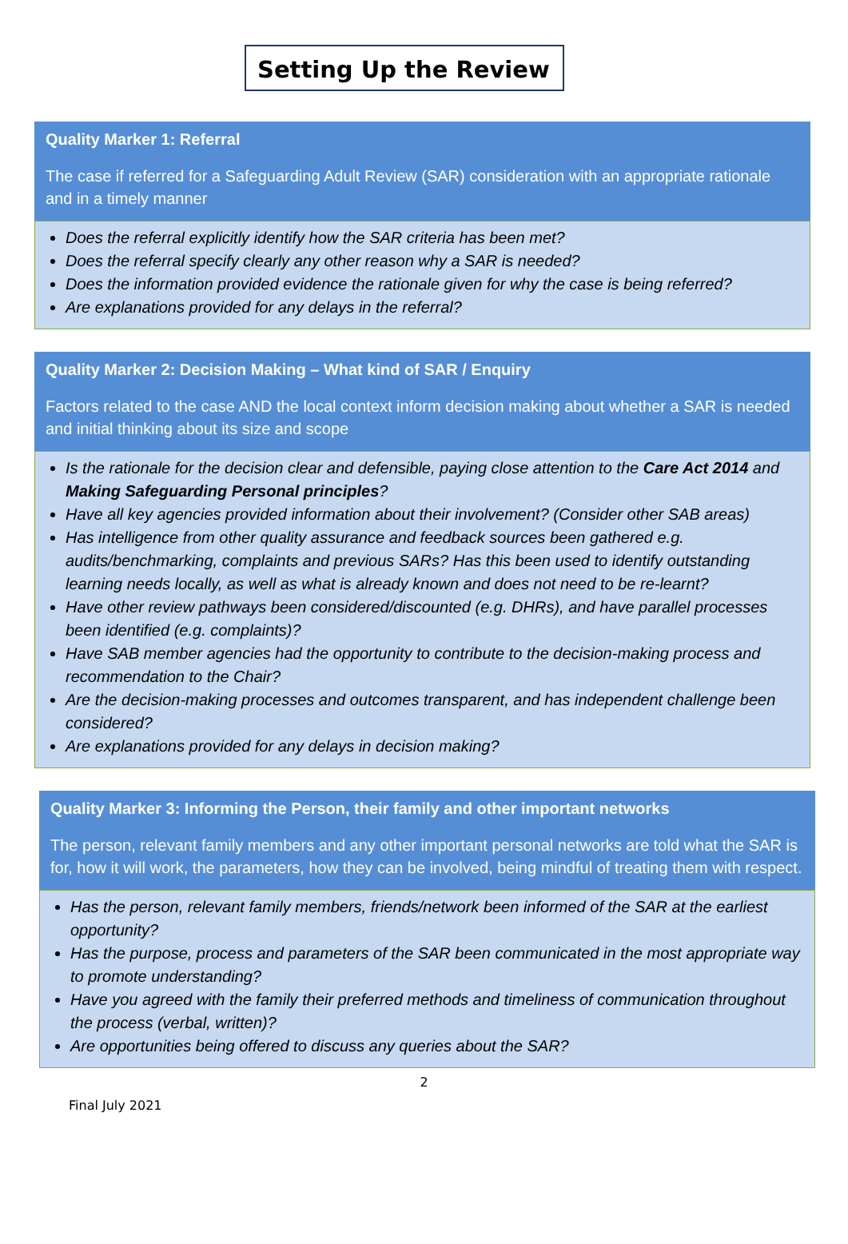Setting Up the Review
Quality Marker 1: Referral
The case if referred for a Safeguarding Adult Review (SAR) consideration with an appropriate rationale and in a timely manner
Does the referral explicitly identify how the SAR criteria has been met?
Does the referral specify clearly any other reason why a SAR is needed?
Does the information provided evidence the rationale given for why the case is being referred?
Are explanations provided for any delays in the referral?
Quality Marker 2: Decision Making – What kind of SAR / Enquiry
Factors related to the case AND the local context inform decision making about whether a SAR is needed and initial thinking about its size and scope
Is the rationale for the decision clear and defensible, paying close attention to the Care Act 2014 and Making Safeguarding Personal principles?
Have all key agencies provided information about their involvement? (Consider other SAB areas)
Has intelligence from other quality assurance and feedback sources been gathered e.g. audits/benchmarking, complaints and previous SARs? Has this been used to identify outstanding learning needs locally, as well as what is already known and does not need to be re-learnt?
Have other review pathways been considered/discounted (e.g. DHRs), and have parallel processes been identified (e.g. complaints)?
Have SAB member agencies had the opportunity to contribute to the decision-making process and recommendation to the Chair?
Are the decision-making processes and outcomes transparent, and has independent challenge been considered?
Are explanations provided for any delays in decision making?
Quality Marker 3: Informing the Person, their family and other important networks
The person, relevant family members and any other important personal networks are told what the SAR is for, how it will work, the parameters, how they can be involved, being mindful of treating them with respect.
Has the person, relevant family members, friends/network been informed of the SAR at the earliest opportunity?
Has the purpose, process and parameters of the SAR been communicated in the most appropriate way to promote understanding?
Have you agreed with the family their preferred methods and timeliness of communication throughout the process (verbal, written)?
Are opportunities being offered to discuss any queries about the SAR?
2
Final July 2021